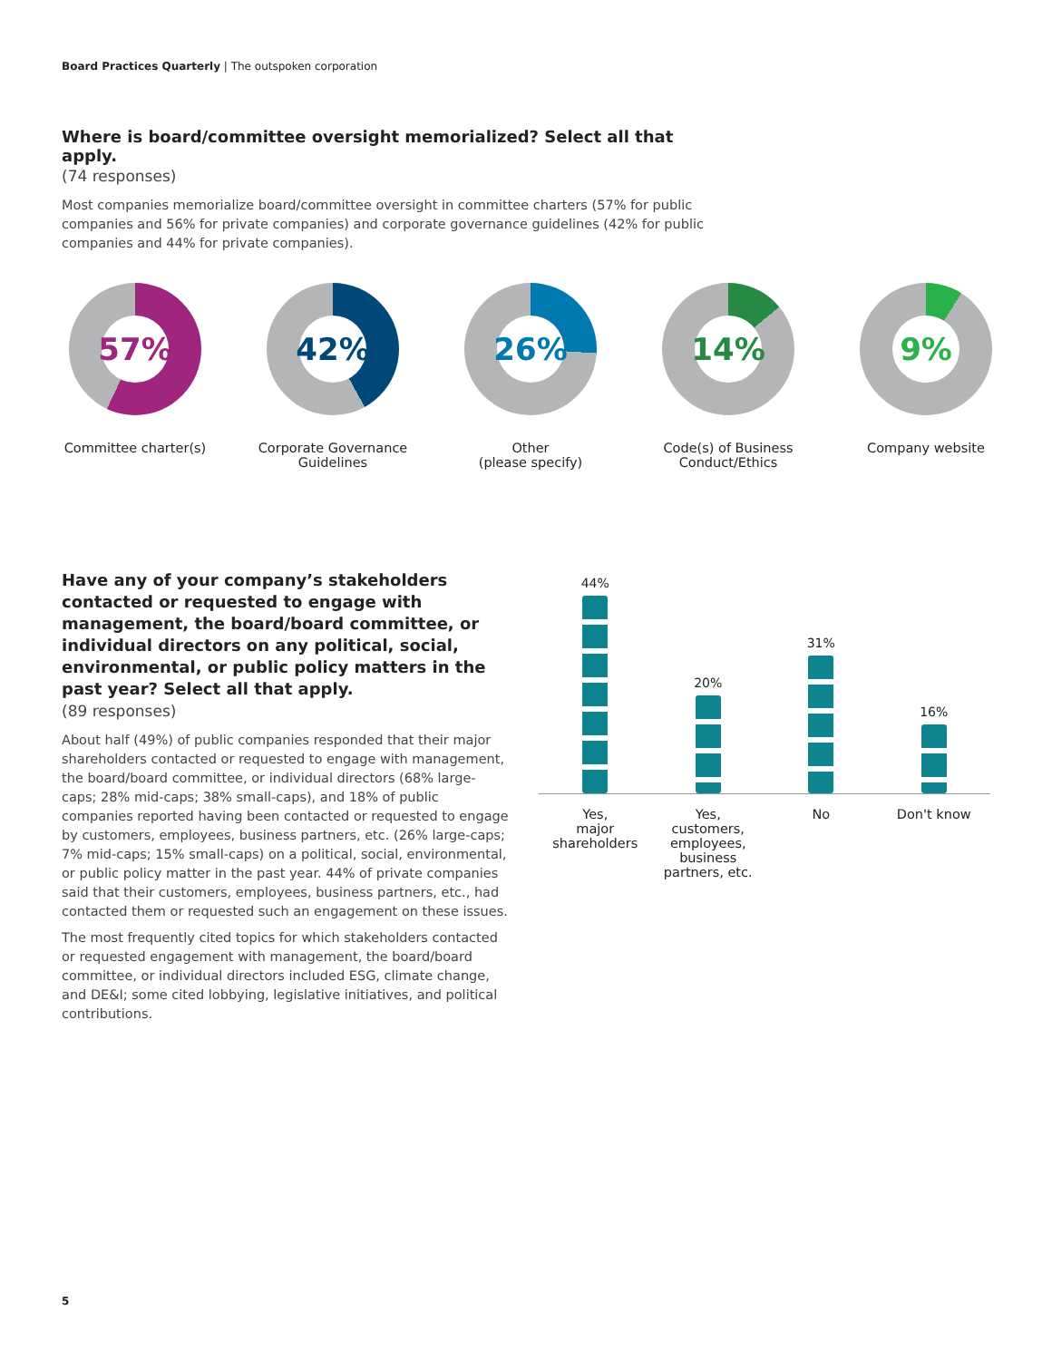Board Practices Quarterly | The outspoken corporation
Where is board/committee oversight memorialized? Select all that apply.
(74 responses)
Most companies memorialize board/committee oversight in committee charters (57% for public companies and 56% for private companies) and corporate governance guidelines (42% for public companies and 44% for private companies).
57%
Committee charter(s)
42%
Corporate Governance
Guidelines
26%
Other
(please specify)
14%
Code(s) of Business
Conduct/Ethics
9%
Company website
Have any of your company’s stakeholders contacted or requested to engage with management, the board/board committee, or individual directors on any political, social, environmental, or public policy matters in the past year? Select all that apply.
(89 responses)
About half (49%) of public companies responded that their major shareholders contacted or requested to engage with management, the board/board committee, or individual directors (68% large-caps; 28% mid-caps; 38% small-caps), and 18% of public companies reported having been contacted or requested to engage by customers, employees, business partners, etc. (26% large-caps; 7% mid-caps; 15% small-caps) on a political, social, environmental, or public policy matter in the past year. 44% of private companies said that their customers, employees, business partners, etc., had contacted them or requested such an engagement on these issues.
The most frequently cited topics for which stakeholders contacted or requested engagement with management, the board/board committee, or individual directors included ESG, climate change, and DE&I; some cited lobbying, legislative initiatives, and political contributions.
44%
20%
31%
16%
Yes,
major
shareholders
Yes,
customers,
employees,
business
partners, etc.
No Don't know
5